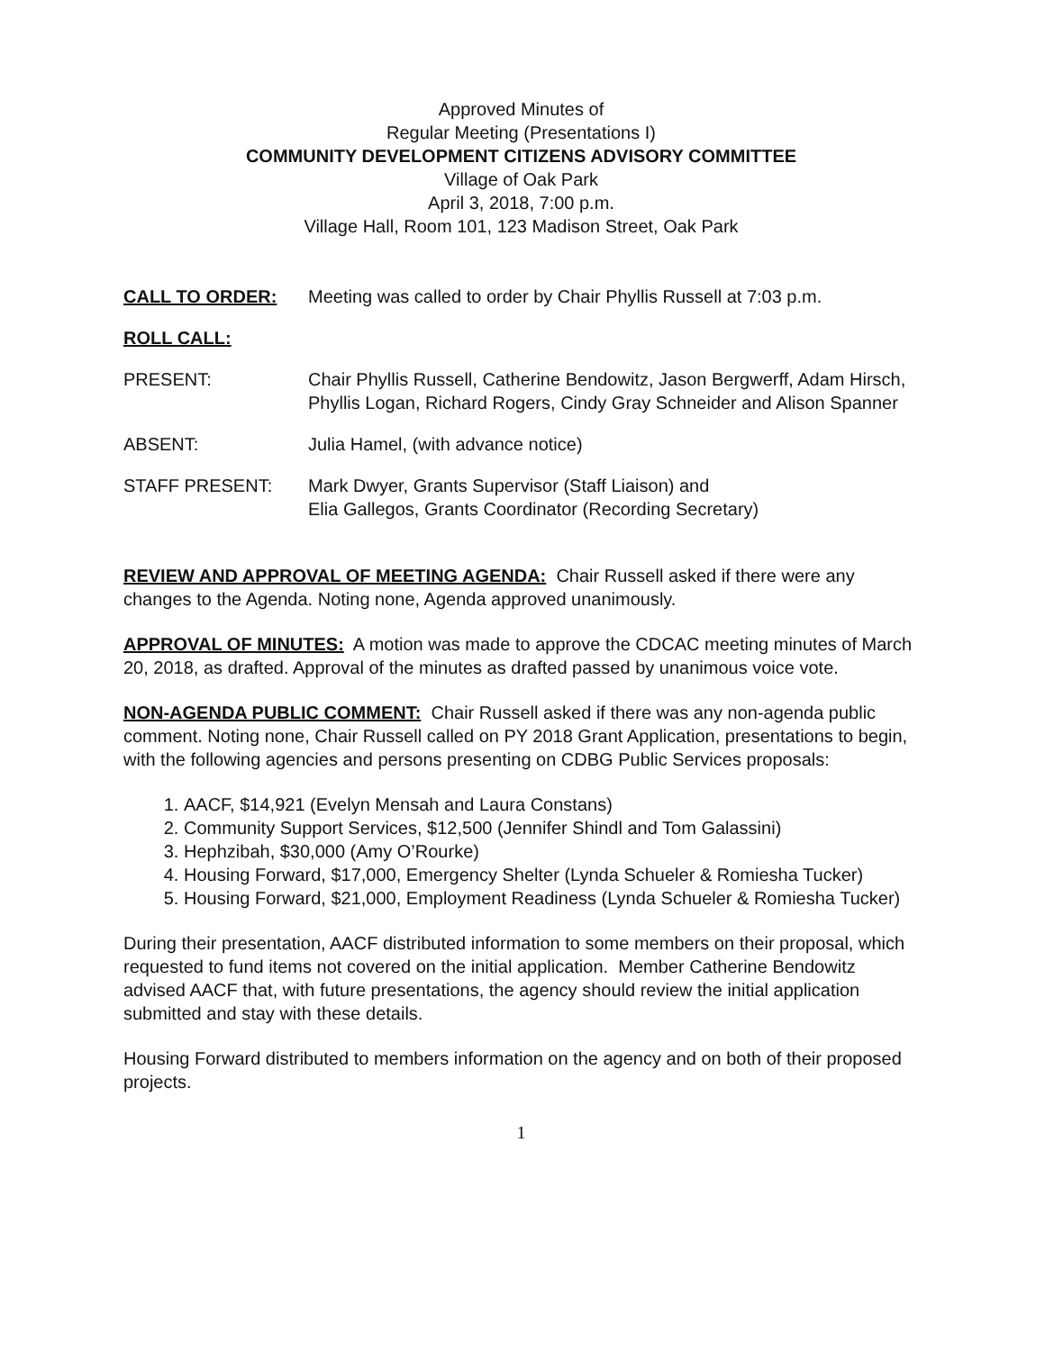Approved Minutes of
Regular Meeting (Presentations I)
COMMUNITY DEVELOPMENT CITIZENS ADVISORY COMMITTEE
Village of Oak Park
April 3, 2018, 7:00 p.m.
Village Hall, Room 101, 123 Madison Street, Oak Park
CALL TO ORDER: Meeting was called to order by Chair Phyllis Russell at 7:03 p.m.
ROLL CALL:
PRESENT: Chair Phyllis Russell, Catherine Bendowitz, Jason Bergwerff, Adam Hirsch, Phyllis Logan, Richard Rogers, Cindy Gray Schneider and Alison Spanner
ABSENT: Julia Hamel, (with advance notice)
STAFF PRESENT: Mark Dwyer, Grants Supervisor (Staff Liaison) and
Elia Gallegos, Grants Coordinator (Recording Secretary)
REVIEW AND APPROVAL OF MEETING AGENDA: Chair Russell asked if there were any changes to the Agenda. Noting none, Agenda approved unanimously.
APPROVAL OF MINUTES: A motion was made to approve the CDCAC meeting minutes of March 20, 2018, as drafted. Approval of the minutes as drafted passed by unanimous voice vote.
NON-AGENDA PUBLIC COMMENT: Chair Russell asked if there was any non-agenda public comment. Noting none, Chair Russell called on PY 2018 Grant Application, presentations to begin, with the following agencies and persons presenting on CDBG Public Services proposals:
1. AACF, $14,921 (Evelyn Mensah and Laura Constans)
2. Community Support Services, $12,500 (Jennifer Shindl and Tom Galassini)
3. Hephzibah, $30,000 (Amy O’Rourke)
4. Housing Forward, $17,000, Emergency Shelter (Lynda Schueler & Romiesha Tucker)
5. Housing Forward, $21,000, Employment Readiness (Lynda Schueler & Romiesha Tucker)
During their presentation, AACF distributed information to some members on their proposal, which requested to fund items not covered on the initial application. Member Catherine Bendowitz advised AACF that, with future presentations, the agency should review the initial application submitted and stay with these details.
Housing Forward distributed to members information on the agency and on both of their proposed projects.
1